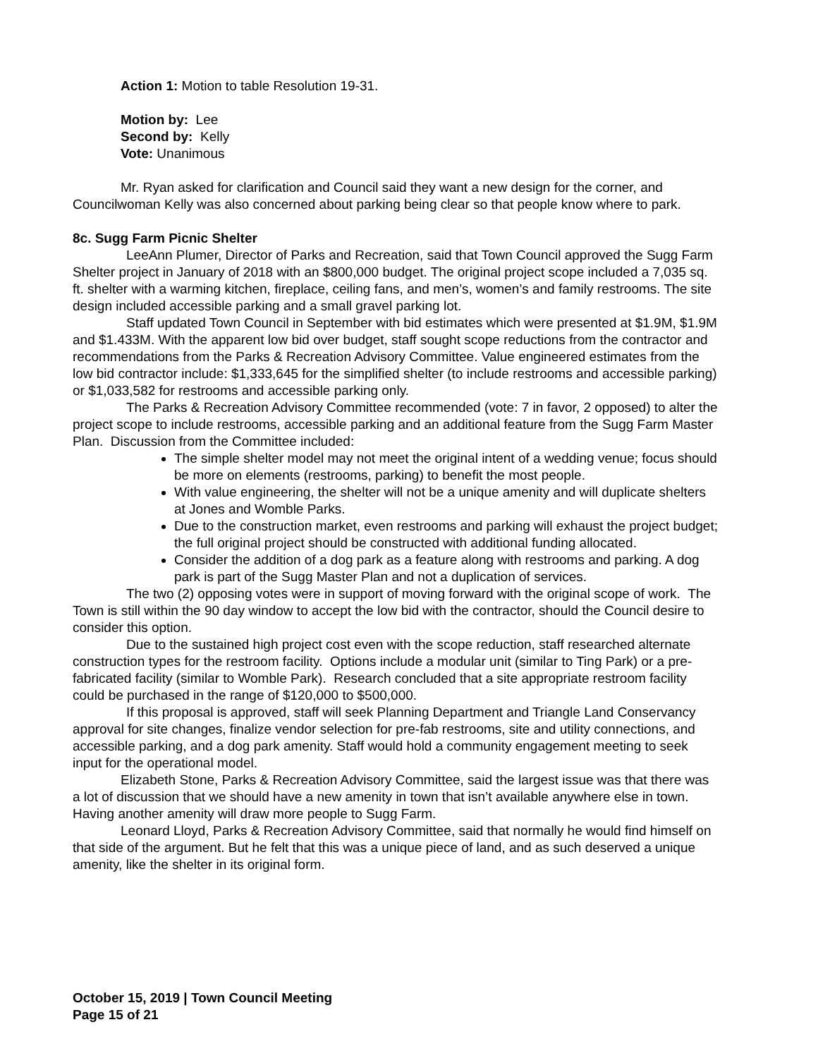Action 1: Motion to table Resolution 19-31.
Motion by: Lee
Second by: Kelly
Vote: Unanimous
Mr. Ryan asked for clarification and Council said they want a new design for the corner, and Councilwoman Kelly was also concerned about parking being clear so that people know where to park.
8c. Sugg Farm Picnic Shelter
LeeAnn Plumer, Director of Parks and Recreation, said that Town Council approved the Sugg Farm Shelter project in January of 2018 with an $800,000 budget. The original project scope included a 7,035 sq. ft. shelter with a warming kitchen, fireplace, ceiling fans, and men’s, women’s and family restrooms. The site design included accessible parking and a small gravel parking lot.
Staff updated Town Council in September with bid estimates which were presented at $1.9M, $1.9M and $1.433M. With the apparent low bid over budget, staff sought scope reductions from the contractor and recommendations from the Parks & Recreation Advisory Committee. Value engineered estimates from the low bid contractor include: $1,333,645 for the simplified shelter (to include restrooms and accessible parking) or $1,033,582 for restrooms and accessible parking only.
The Parks & Recreation Advisory Committee recommended (vote: 7 in favor, 2 opposed) to alter the project scope to include restrooms, accessible parking and an additional feature from the Sugg Farm Master Plan. Discussion from the Committee included:
The simple shelter model may not meet the original intent of a wedding venue; focus should be more on elements (restrooms, parking) to benefit the most people.
With value engineering, the shelter will not be a unique amenity and will duplicate shelters at Jones and Womble Parks.
Due to the construction market, even restrooms and parking will exhaust the project budget; the full original project should be constructed with additional funding allocated.
Consider the addition of a dog park as a feature along with restrooms and parking. A dog park is part of the Sugg Master Plan and not a duplication of services.
The two (2) opposing votes were in support of moving forward with the original scope of work. The Town is still within the 90 day window to accept the low bid with the contractor, should the Council desire to consider this option.
Due to the sustained high project cost even with the scope reduction, staff researched alternate construction types for the restroom facility. Options include a modular unit (similar to Ting Park) or a pre-fabricated facility (similar to Womble Park). Research concluded that a site appropriate restroom facility could be purchased in the range of $120,000 to $500,000.
If this proposal is approved, staff will seek Planning Department and Triangle Land Conservancy approval for site changes, finalize vendor selection for pre-fab restrooms, site and utility connections, and accessible parking, and a dog park amenity. Staff would hold a community engagement meeting to seek input for the operational model.
Elizabeth Stone, Parks & Recreation Advisory Committee, said the largest issue was that there was a lot of discussion that we should have a new amenity in town that isn’t available anywhere else in town. Having another amenity will draw more people to Sugg Farm.
Leonard Lloyd, Parks & Recreation Advisory Committee, said that normally he would find himself on that side of the argument. But he felt that this was a unique piece of land, and as such deserved a unique amenity, like the shelter in its original form.
October 15, 2019 | Town Council Meeting
Page 15 of 21